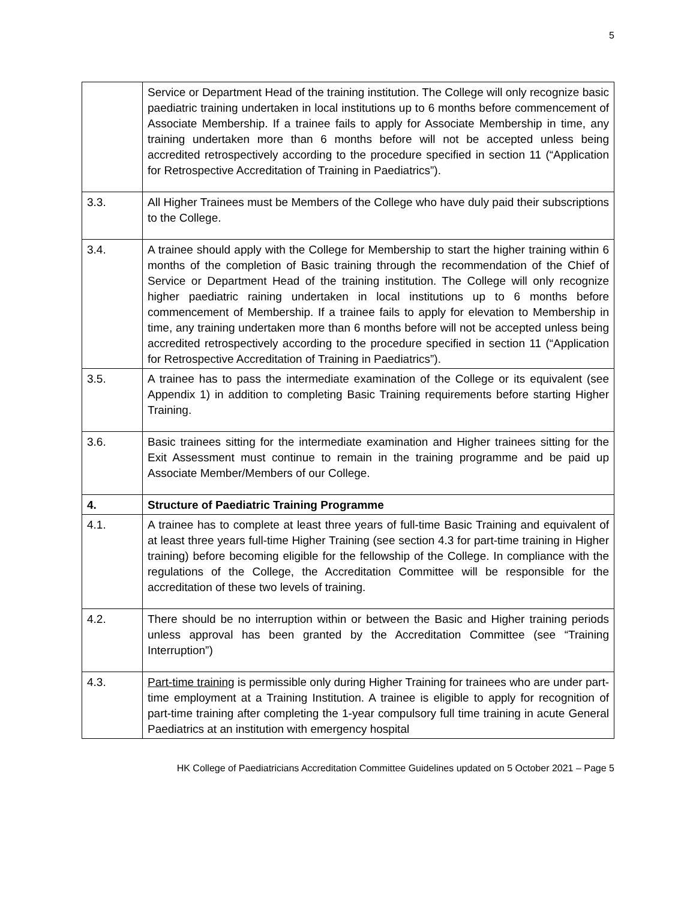5
| | Service or Department Head of the training institution. The College will only recognize basic paediatric training undertaken in local institutions up to 6 months before commencement of Associate Membership. If a trainee fails to apply for Associate Membership in time, any training undertaken more than 6 months before will not be accepted unless being accredited retrospectively according to the procedure specified in section 11 (“Application for Retrospective Accreditation of Training in Paediatrics”). |
| 3.3. | All Higher Trainees must be Members of the College who have duly paid their subscriptions to the College. |
| 3.4. | A trainee should apply with the College for Membership to start the higher training within 6 months of the completion of Basic training through the recommendation of the Chief of Service or Department Head of the training institution. The College will only recognize higher paediatric raining undertaken in local institutions up to 6 months before commencement of Membership. If a trainee fails to apply for elevation to Membership in time, any training undertaken more than 6 months before will not be accepted unless being accredited retrospectively according to the procedure specified in section 11 (“Application for Retrospective Accreditation of Training in Paediatrics”). |
| 3.5. | A trainee has to pass the intermediate examination of the College or its equivalent (see Appendix 1) in addition to completing Basic Training requirements before starting Higher Training. |
| 3.6. | Basic trainees sitting for the intermediate examination and Higher trainees sitting for the Exit Assessment must continue to remain in the training programme and be paid up Associate Member/Members of our College. |
| 4. | Structure of Paediatric Training Programme |
| 4.1. | A trainee has to complete at least three years of full-time Basic Training and equivalent of at least three years full-time Higher Training (see section 4.3 for part-time training in Higher training) before becoming eligible for the fellowship of the College. In compliance with the regulations of the College, the Accreditation Committee will be responsible for the accreditation of these two levels of training. |
| 4.2. | There should be no interruption within or between the Basic and Higher training periods unless approval has been granted by the Accreditation Committee (see “Training Interruption”) |
| 4.3. | Part-time training is permissible only during Higher Training for trainees who are under part-time employment at a Training Institution. A trainee is eligible to apply for recognition of part-time training after completing the 1-year compulsory full time training in acute General Paediatrics at an institution with emergency hospital |
HK College of Paediatricians Accreditation Committee Guidelines updated on 5 October 2021 – Page 5